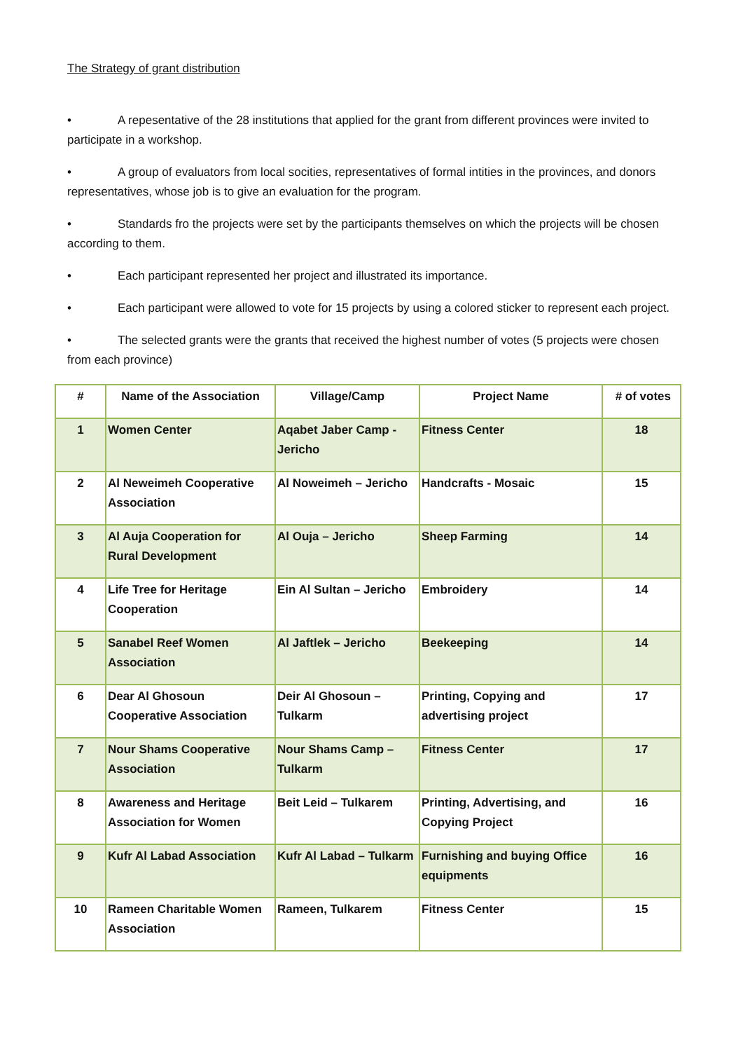The Strategy of grant distribution
• A repesentative of the 28 institutions that applied for the grant from different provinces were invited to participate in a workshop.
• A group of evaluators from local socities, representatives of formal intities in the provinces, and donors representatives, whose job is to give an evaluation for the program.
• Standards fro the projects were set by the participants themselves on which the projects will be chosen according to them.
• Each participant represented her project and illustrated its importance.
• Each participant were allowed to vote for 15 projects by using a colored sticker to represent each project.
• The selected grants were the grants that received the highest number of votes (5 projects were chosen from each province)
| # | Name of the Association | Village/Camp | Project Name | # of votes |
| --- | --- | --- | --- | --- |
| 1 | Women Center | Aqabet Jaber Camp - Jericho | Fitness Center | 18 |
| 2 | Al Neweimeh Cooperative Association | Al Noweimeh – Jericho | Handcrafts - Mosaic | 15 |
| 3 | Al Auja Cooperation for Rural Development | Al Ouja – Jericho | Sheep Farming | 14 |
| 4 | Life Tree for Heritage Cooperation | Ein Al Sultan – Jericho | Embroidery | 14 |
| 5 | Sanabel Reef Women Association | Al Jaftlek – Jericho | Beekeeping | 14 |
| 6 | Dear Al Ghosoun Cooperative Association | Deir Al Ghosoun – Tulkarm | Printing, Copying and advertising project | 17 |
| 7 | Nour Shams Cooperative Association | Nour Shams Camp – Tulkarm | Fitness Center | 17 |
| 8 | Awareness and Heritage Association for Women | Beit Leid – Tulkarem | Printing, Advertising, and Copying Project | 16 |
| 9 | Kufr Al Labad Association | Kufr Al Labad – Tulkarm | Furnishing and buying Office equipments | 16 |
| 10 | Rameen Charitable Women Association | Rameen, Tulkarem | Fitness Center | 15 |